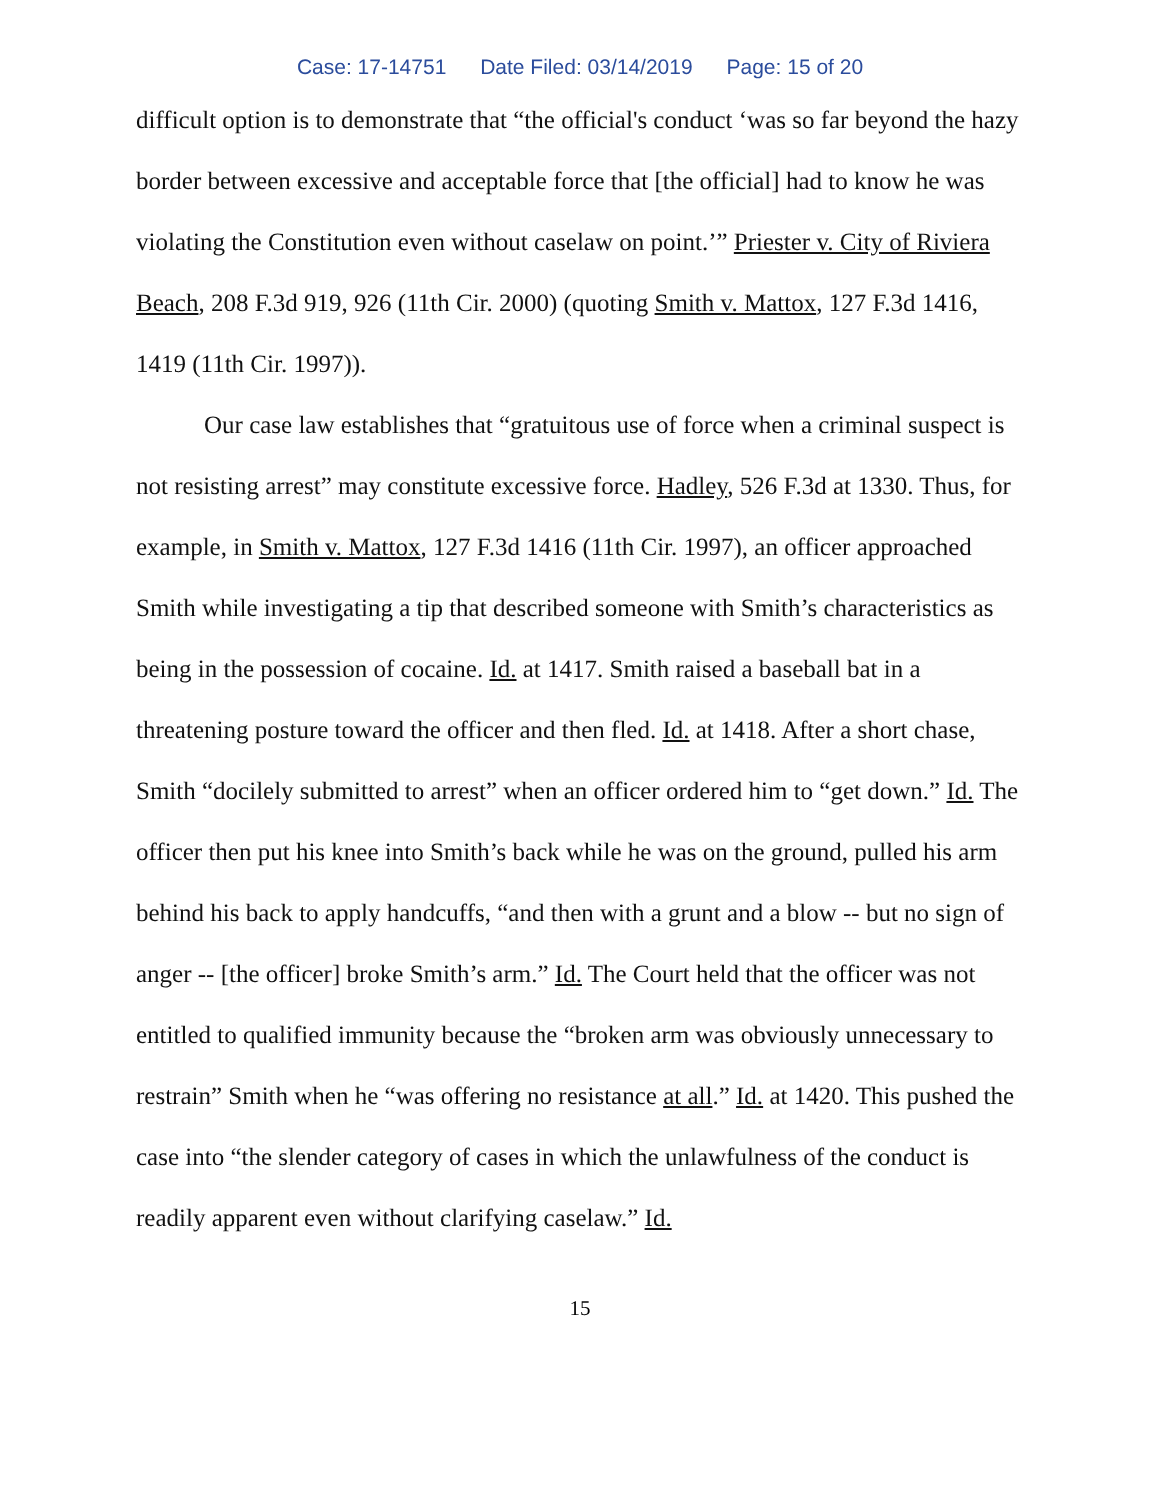Case: 17-14751 Date Filed: 03/14/2019 Page: 15 of 20
difficult option is to demonstrate that “the official's conduct ‘was so far beyond the hazy border between excessive and acceptable force that [the official] had to know he was violating the Constitution even without caselaw on point.’” Priester v. City of Riviera Beach, 208 F.3d 919, 926 (11th Cir. 2000) (quoting Smith v. Mattox, 127 F.3d 1416, 1419 (11th Cir. 1997)).
Our case law establishes that “gratuitous use of force when a criminal suspect is not resisting arrest” may constitute excessive force. Hadley, 526 F.3d at 1330. Thus, for example, in Smith v. Mattox, 127 F.3d 1416 (11th Cir. 1997), an officer approached Smith while investigating a tip that described someone with Smith’s characteristics as being in the possession of cocaine. Id. at 1417. Smith raised a baseball bat in a threatening posture toward the officer and then fled. Id. at 1418. After a short chase, Smith “docilely submitted to arrest” when an officer ordered him to “get down.” Id. The officer then put his knee into Smith’s back while he was on the ground, pulled his arm behind his back to apply handcuffs, “and then with a grunt and a blow -- but no sign of anger -- [the officer] broke Smith’s arm.” Id. The Court held that the officer was not entitled to qualified immunity because the “broken arm was obviously unnecessary to restrain” Smith when he “was offering no resistance at all.” Id. at 1420. This pushed the case into “the slender category of cases in which the unlawfulness of the conduct is readily apparent even without clarifying caselaw.” Id.
15